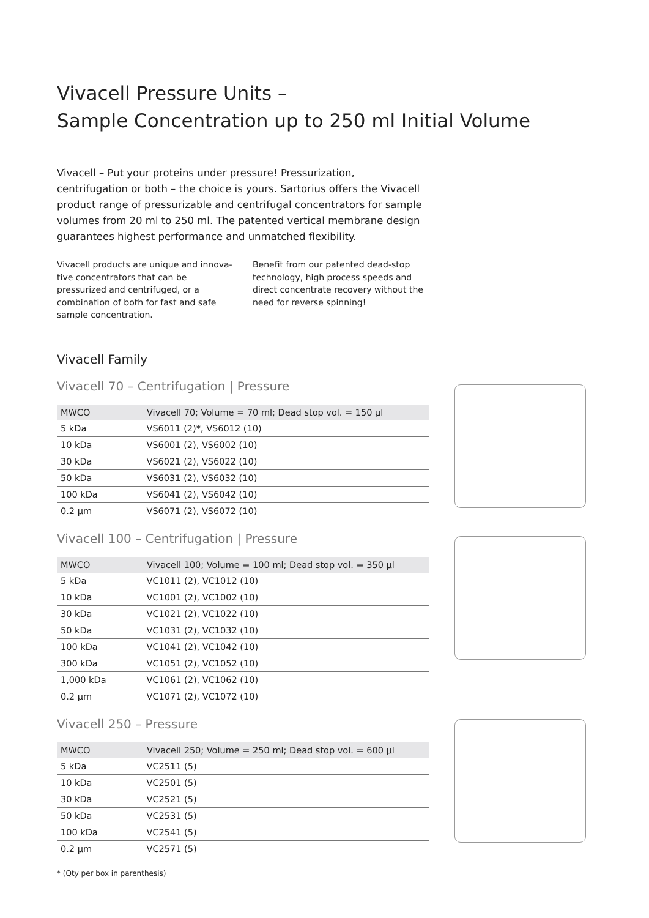Vivacell Pressure Units –
Sample Concentration up to 250 ml Initial Volume
Vivacell – Put your proteins under pressure! Pressurization, centrifugation or both – the choice is yours. Sartorius offers the Vivacell product range of pressurizable and centrifugal concentrators for sample volumes from 20 ml to 250 ml. The patented vertical membrane design guarantees highest performance and unmatched flexibility.
Vivacell products are unique and innova-tive concentrators that can be pressurized and centrifuged, or a combination of both for fast and safe sample concentration.
Benefit from our patented dead-stop technology, high process speeds and direct concentrate recovery without the need for reverse spinning!
Vivacell Family
Vivacell 70 – Centrifugation | Pressure
| MWCO | Vivacell 70; Volume = 70 ml; Dead stop vol. = 150 µl |
| --- | --- |
| 5 kDa | VS6011 (2)*, VS6012 (10) |
| 10 kDa | VS6001 (2), VS6002 (10) |
| 30 kDa | VS6021 (2), VS6022 (10) |
| 50 kDa | VS6031 (2), VS6032 (10) |
| 100 kDa | VS6041 (2), VS6042 (10) |
| 0.2 µm | VS6071 (2), VS6072 (10) |
Vivacell 100 – Centrifugation | Pressure
| MWCO | Vivacell 100; Volume = 100 ml; Dead stop vol. = 350 µl |
| --- | --- |
| 5 kDa | VC1011 (2), VC1012 (10) |
| 10 kDa | VC1001 (2), VC1002 (10) |
| 30 kDa | VC1021 (2), VC1022 (10) |
| 50 kDa | VC1031 (2), VC1032 (10) |
| 100 kDa | VC1041 (2), VC1042 (10) |
| 300 kDa | VC1051 (2), VC1052 (10) |
| 1,000 kDa | VC1061 (2), VC1062 (10) |
| 0.2 µm | VC1071 (2), VC1072 (10) |
Vivacell 250 – Pressure
| MWCO | Vivacell 250; Volume = 250 ml; Dead stop vol. = 600 µl |
| --- | --- |
| 5 kDa | VC2511 (5) |
| 10 kDa | VC2501 (5) |
| 30 kDa | VC2521 (5) |
| 50 kDa | VC2531 (5) |
| 100 kDa | VC2541 (5) |
| 0.2 µm | VC2571 (5) |
* (Qty per box in parenthesis)